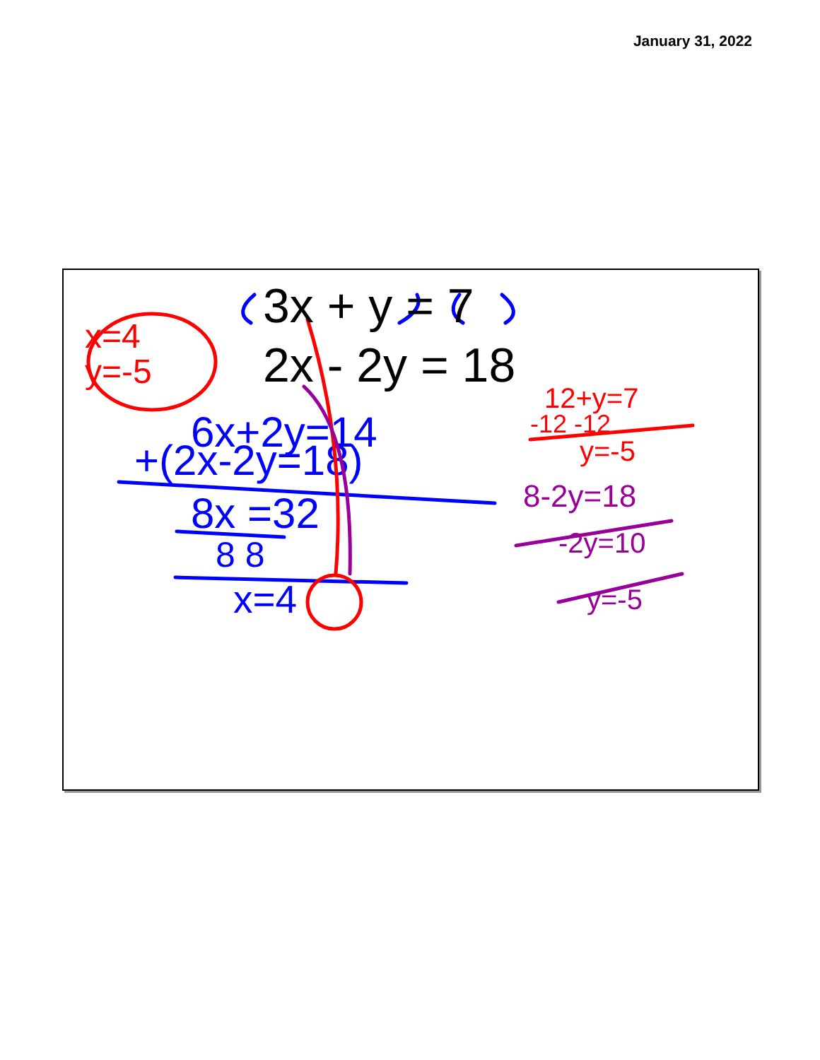January 31, 2022
3x + y = 7
2x - 2y = 18
6x+2y=14
+(2x-2y=18)
8x =32
8 8
x=4
x=4
y=-5
12+y=7
-12 -12
y=-5
8-2y=18
-2y=10
y=-5